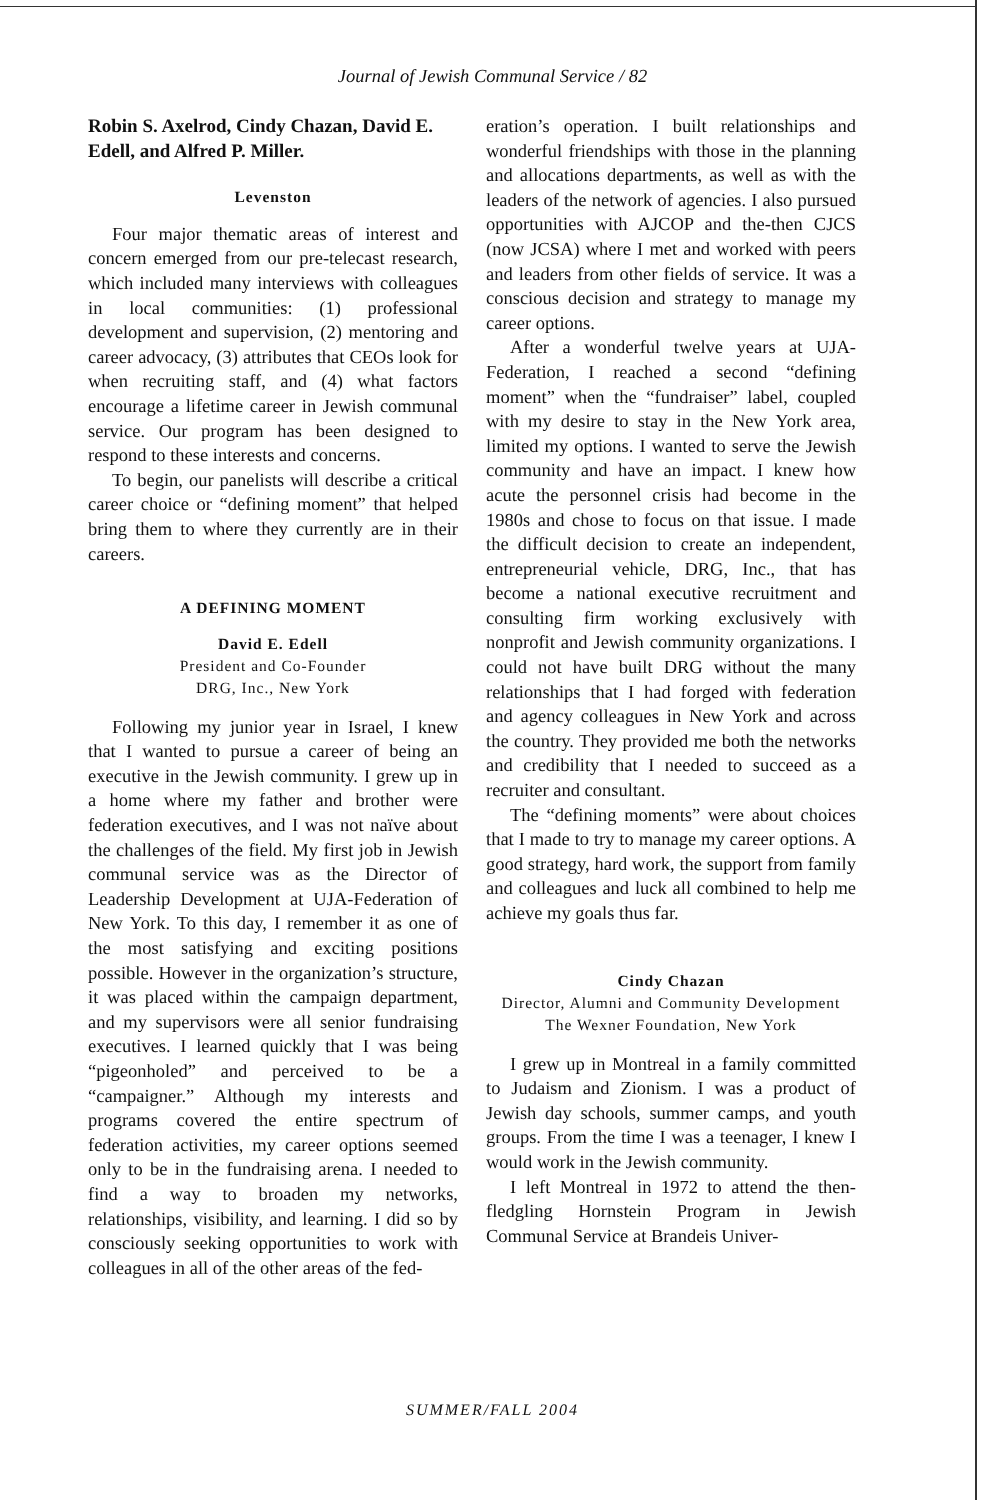Journal of Jewish Communal Service / 82
Robin S. Axelrod, Cindy Chazan, David E. Edell, and Alfred P. Miller.
Levenston
Four major thematic areas of interest and concern emerged from our pre-telecast research, which included many interviews with colleagues in local communities: (1) professional development and supervision, (2) mentoring and career advocacy, (3) attributes that CEOs look for when recruiting staff, and (4) what factors encourage a lifetime career in Jewish communal service. Our program has been designed to respond to these interests and concerns.
To begin, our panelists will describe a critical career choice or “defining moment” that helped bring them to where they currently are in their careers.
A DEFINING MOMENT
David E. Edell
President and Co-Founder
DRG, Inc., New York
Following my junior year in Israel, I knew that I wanted to pursue a career of being an executive in the Jewish community. I grew up in a home where my father and brother were federation executives, and I was not naïve about the challenges of the field. My first job in Jewish communal service was as the Director of Leadership Development at UJA-Federation of New York. To this day, I remember it as one of the most satisfying and exciting positions possible. However in the organization’s structure, it was placed within the campaign department, and my supervisors were all senior fundraising executives. I learned quickly that I was being “pigeonholed” and perceived to be a “campaigner.” Although my interests and programs covered the entire spectrum of federation activities, my career options seemed only to be in the fundraising arena. I needed to find a way to broaden my networks, relationships, visibility, and learning. I did so by consciously seeking opportunities to work with colleagues in all of the other areas of the fed-
eration’s operation. I built relationships and wonderful friendships with those in the planning and allocations departments, as well as with the leaders of the network of agencies. I also pursued opportunities with AJCOP and the-then CJCS (now JCSA) where I met and worked with peers and leaders from other fields of service. It was a conscious decision and strategy to manage my career options.
After a wonderful twelve years at UJA-Federation, I reached a second “defining moment” when the “fundraiser” label, coupled with my desire to stay in the New York area, limited my options. I wanted to serve the Jewish community and have an impact. I knew how acute the personnel crisis had become in the 1980s and chose to focus on that issue. I made the difficult decision to create an independent, entrepreneurial vehicle, DRG, Inc., that has become a national executive recruitment and consulting firm working exclusively with nonprofit and Jewish community organizations. I could not have built DRG without the many relationships that I had forged with federation and agency colleagues in New York and across the country. They provided me both the networks and credibility that I needed to succeed as a recruiter and consultant.
The “defining moments” were about choices that I made to try to manage my career options. A good strategy, hard work, the support from family and colleagues and luck all combined to help me achieve my goals thus far.
Cindy Chazan
Director, Alumni and Community Development
The Wexner Foundation, New York
I grew up in Montreal in a family committed to Judaism and Zionism. I was a product of Jewish day schools, summer camps, and youth groups. From the time I was a teenager, I knew I would work in the Jewish community.
I left Montreal in 1972 to attend the then-fledgling Hornstein Program in Jewish Communal Service at Brandeis Univer-
SUMMER/FALL 2004